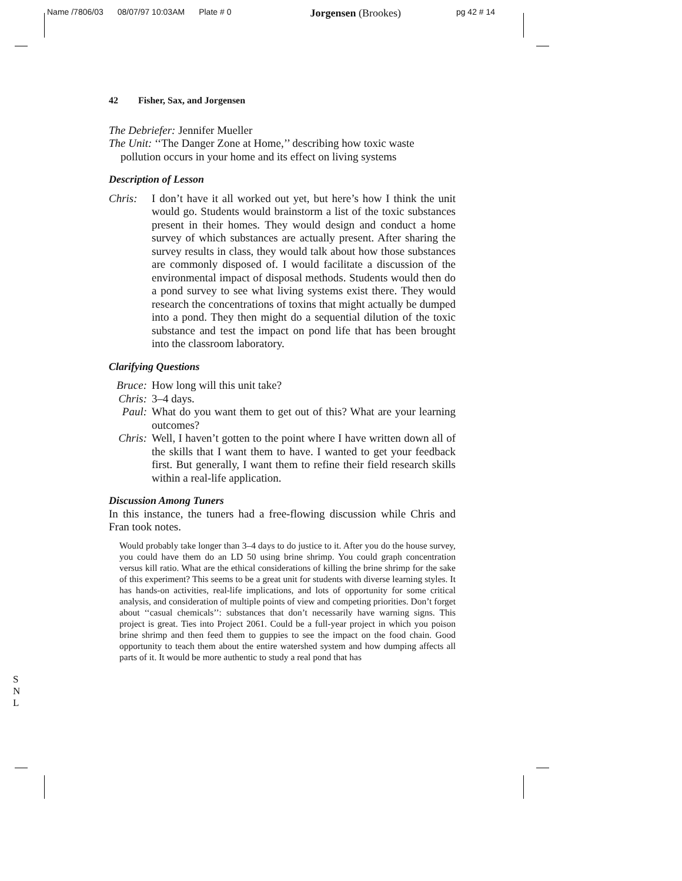Name /7806/03 08/07/97 10:03AM Plate # 0 Jorgensen (Brookes) pg 42 # 14
42 Fisher, Sax, and Jorgensen
The Debriefer: Jennifer Mueller
The Unit: ‘‘The Danger Zone at Home,’’ describing how toxic waste pollution occurs in your home and its effect on living systems
Description of Lesson
Chris:
I don’t have it all worked out yet, but here’s how I think the unit would go. Students would brainstorm a list of the toxic substances present in their homes. They would design and conduct a home survey of which substances are actually present. After sharing the survey results in class, they would talk about how those substances are commonly disposed of. I would facilitate a discussion of the environmental impact of disposal methods. Students would then do a pond survey to see what living systems exist there. They would research the concentrations of toxins that might actually be dumped into a pond. They then might do a sequential dilution of the toxic substance and test the impact on pond life that has been brought into the classroom laboratory.
Clarifying Questions
Bruce:
How long will this unit take?
Chris:
3–4 days.
Paul: What do you want them to get out of this? What are your learning outcomes?
Chris:
Well, I haven’t gotten to the point where I have written down all of the skills that I want them to have. I wanted to get your feedback first. But generally, I want them to refine their field research skills within a real-life application.
Discussion Among Tuners
In this instance, the tuners had a free-flowing discussion while Chris and Fran took notes.
Would probably take longer than 3–4 days to do justice to it. After you do the house survey, you could have them do an LD 50 using brine shrimp. You could graph concentration versus kill ratio. What are the ethical considerations of killing the brine shrimp for the sake of this experiment? This seems to be a great unit for students with diverse learning styles. It has hands-on activities, real-life implications, and lots of opportunity for some critical analysis, and consideration of multiple points of view and competing priorities. Don’t forget about ‘‘casual chemicals’’: substances that don’t necessarily have warning signs. This project is great. Ties into Project 2061. Could be a full-year project in which you poison brine shrimp and then feed them to guppies to see the impact on the food chain. Good opportunity to teach them about the entire watershed system and how dumping affects all parts of it. It would be more authentic to study a real pond that has
S
N
L